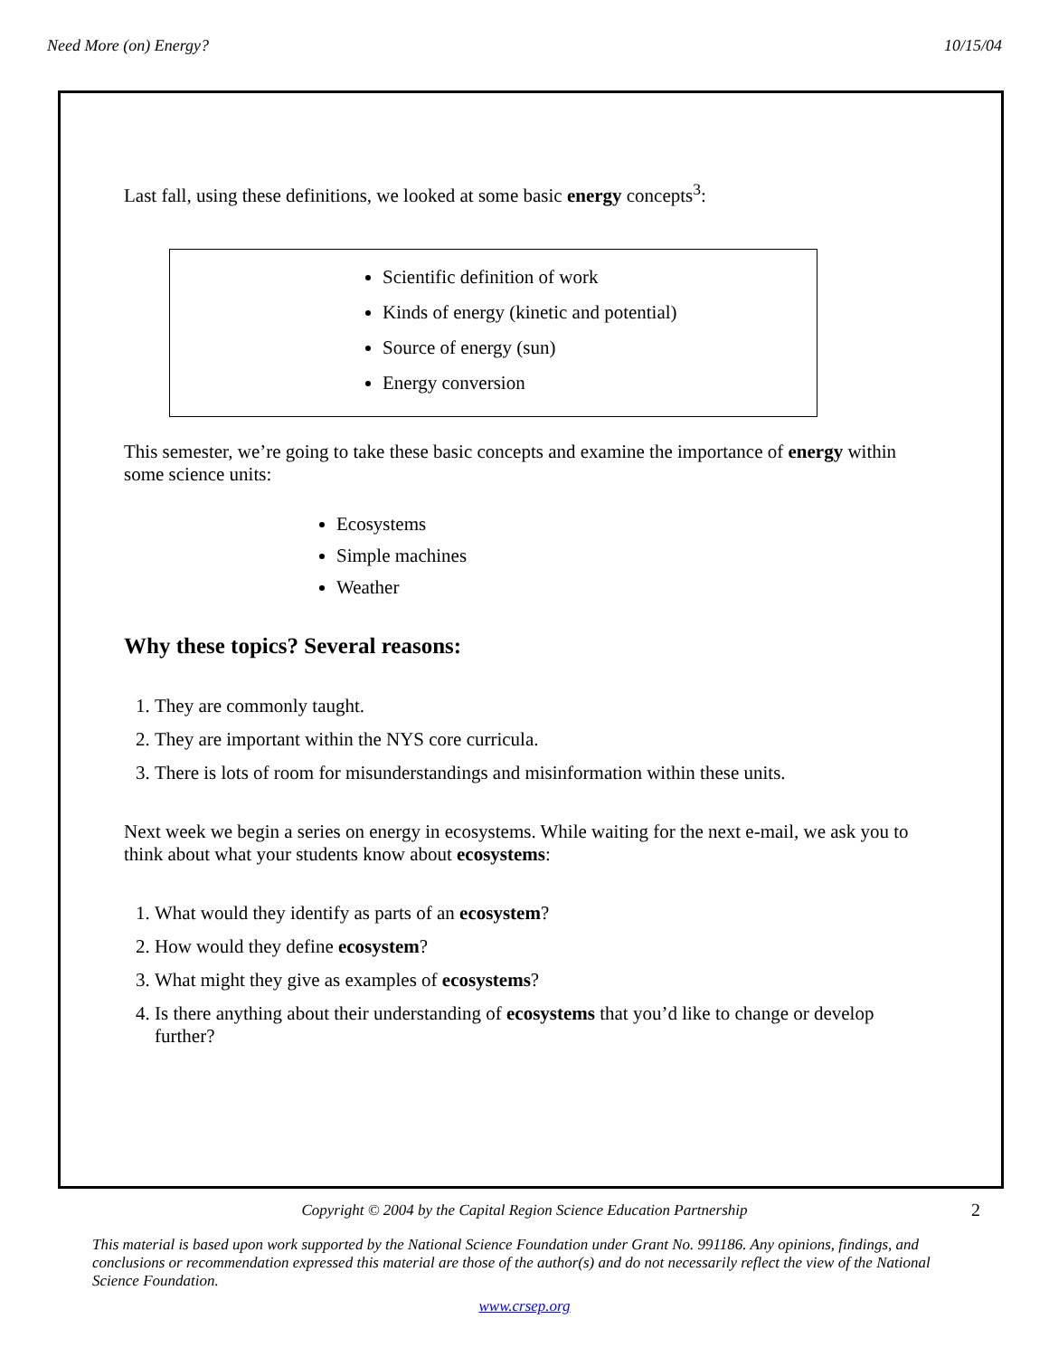Need More (on) Energy? 10/15/04
Last fall, using these definitions, we looked at some basic energy concepts<sup>3</sup>:
Scientific definition of work
Kinds of energy (kinetic and potential)
Source of energy (sun)
Energy conversion
This semester, we’re going to take these basic concepts and examine the importance of energy within some science units:
Ecosystems
Simple machines
Weather
Why these topics? Several reasons:
1. They are commonly taught.
2. They are important within the NYS core curricula.
3. There is lots of room for misunderstandings and misinformation within these units.
Next week we begin a series on energy in ecosystems. While waiting for the next e-mail, we ask you to think about what your students know about ecosystems:
1. What would they identify as parts of an ecosystem?
2. How would they define ecosystem?
3. What might they give as examples of ecosystems?
4. Is there anything about their understanding of ecosystems that you’d like to change or develop further?
2
Copyright © 2004 by the Capital Region Science Education Partnership
This material is based upon work supported by the National Science Foundation under Grant No. 991186. Any opinions, findings, and conclusions or recommendation expressed this material are those of the author(s) and do not necessarily reflect the view of the National Science Foundation.
www.crsep.org